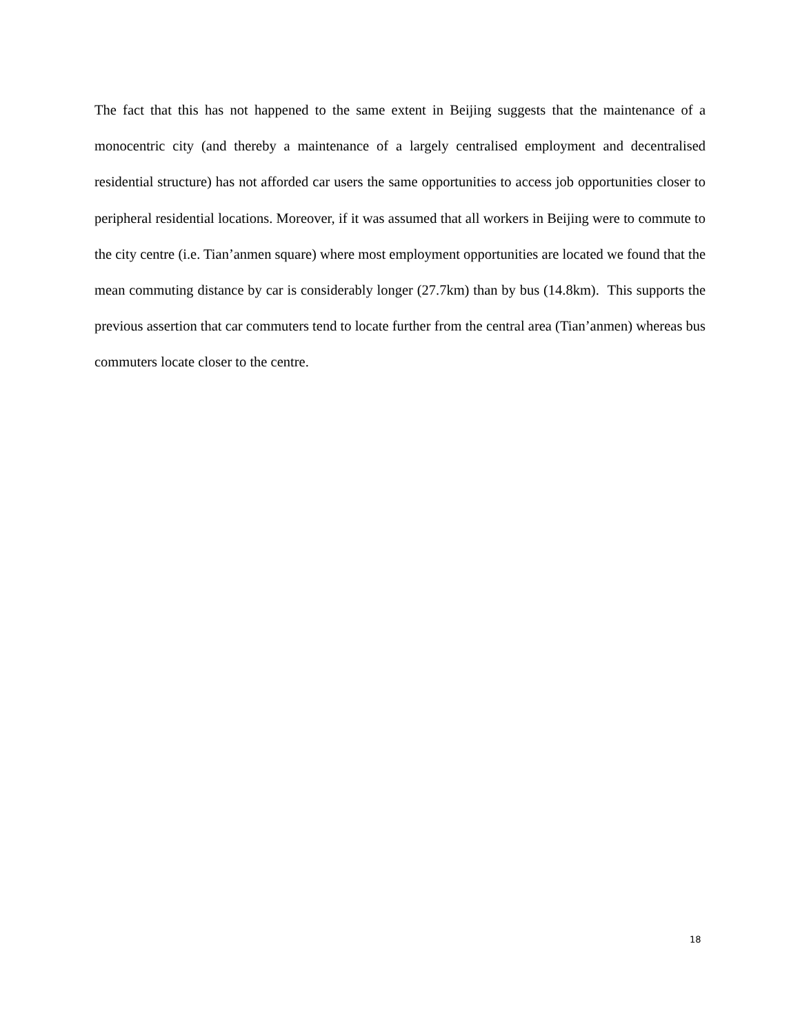The fact that this has not happened to the same extent in Beijing suggests that the maintenance of a monocentric city (and thereby a maintenance of a largely centralised employment and decentralised residential structure) has not afforded car users the same opportunities to access job opportunities closer to peripheral residential locations. Moreover, if it was assumed that all workers in Beijing were to commute to the city centre (i.e. Tian’anmen square) where most employment opportunities are located we found that the mean commuting distance by car is considerably longer (27.7km) than by bus (14.8km). This supports the previous assertion that car commuters tend to locate further from the central area (Tian’anmen) whereas bus commuters locate closer to the centre.
18